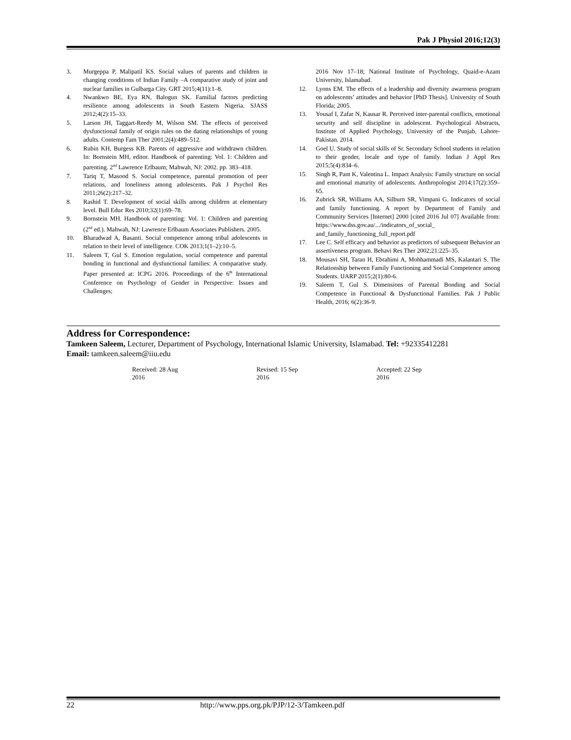Pak J Physiol 2016;12(3)
3. Murgeppa P, Malipatil KS. Social values of parents and children in changing conditions of Indian Family –A comparative study of joint and nuclear families in Gulbarga City. GRT 2015;4(11):1–8.
4. Nwankwo BE, Eya RN, Balogun SK. Familial factors predicting resilience among adolescents in South Eastern Nigeria. SJASS 2012;4(2):15–33.
5. Larson JH, Taggart-Reedy M, Wilson SM. The effects of perceived dysfunctional family of origin rules on the dating relationships of young adults. Contemp Fam Ther 2001;2(4):489–512.
6. Rubin KH, Burgess KB. Parents of aggressive and withdrawn children. In: Bornstein MH, editor. Handbook of parenting: Vol. 1: Children and parenting. 2<sup>nd</sup> Lawrence Erlbaum; Mahwah, NJ: 2002. pp. 383–418.
7. Tariq T, Masood S. Social competence, parental promotion of peer relations, and loneliness among adolescents. Pak J Psychol Res 2011;26(2):217–32.
8. Rashid T. Development of social skills among children at elementary level. Bull Educ Res 2010;32(1):69–78.
9. Bornstein MH. Handbook of parenting: Vol. 1: Children and parenting (2<sup>nd</sup> ed.). Mahwah, NJ: Lawrence Erlbaum Associates Publishers. 2005.
10. Bharadwad A, Basanti. Social competence among tribal adolescents in relation to their level of intelligence. COK 2013;1(1–2):10–5.
11. Saleem T, Gul S. Emotion regulation, social competence and parental bonding in functional and dysfunctional families: A comparative study. Paper presented at: ICPG 2016. Proceedings of the 6<sup>th</sup> International Conference on Psychology of Gender in Perspective: Issues and Challenges;
2016 Nov 17–18; National Institute of Psychology, Quaid-e-Azam University, Islamabad.
12. Lyons EM. The effects of a leadership and diversity awareness program on adolescents’ attitudes and behavior [PhD Thesis]. University of South Florida; 2005.
13. Yousaf I, Zafar N, Kausar R. Perceived inter-parental conflicts, emotional security and self discipline in adolescent. Psychological Abstracts, Institute of Applied Psychology, University of the Punjab, Lahore-Pakistan. 2014.
14. Goel U. Study of social skills of Sr. Secondary School students in relation to their gender, locale and type of family. Indian J Appl Res 2015;5(4):834–6.
15. Singh R, Pant K, Valentina L. Impact Analysis: Family structure on social and emotional maturity of adolescents. Anthropologist 2014;17(2):359–65.
16. Zubrick SR, Williams AA, Silburn SR, Vimpani G. Indicators of social and family functioning. A report by Department of Family and Community Services [Internet] 2000 [cited 2016 Jul 07] Available from: https://www.dss.gov.au/.../indicators_of_social_ and_family_functioning_full_report.pdf
17. Lee C. Self efficacy and behavior as predictors of subsequent Behavior an assertiveness program. Behavi Res Ther 2002;21:225–35.
18. Mousavi SH, Taran H, Ebrahimi A, Mohhammadi MS, Kalantari S. The Relationship between Family Functioning and Social Competence among Students. IJARP 2015;2(1):80-6.
19. Saleem T, Gul S. Dimensions of Parental Bonding and Social Competence in Functional & Dysfunctional Families. Pak J Public Health, 2016; 6(2):36-9.
Address for Correspondence:
Tamkeen Saleem, Lecturer, Department of Psychology, International Islamic University, Islamabad. Tel: +92335412281
Email: tamkeen.saleem@iiu.edu
Received: 28 Aug 2016 Revised: 15 Sep 2016 Accepted: 22 Sep 2016
22 http://www.pps.org.pk/PJP/12-3/Tamkeen.pdf